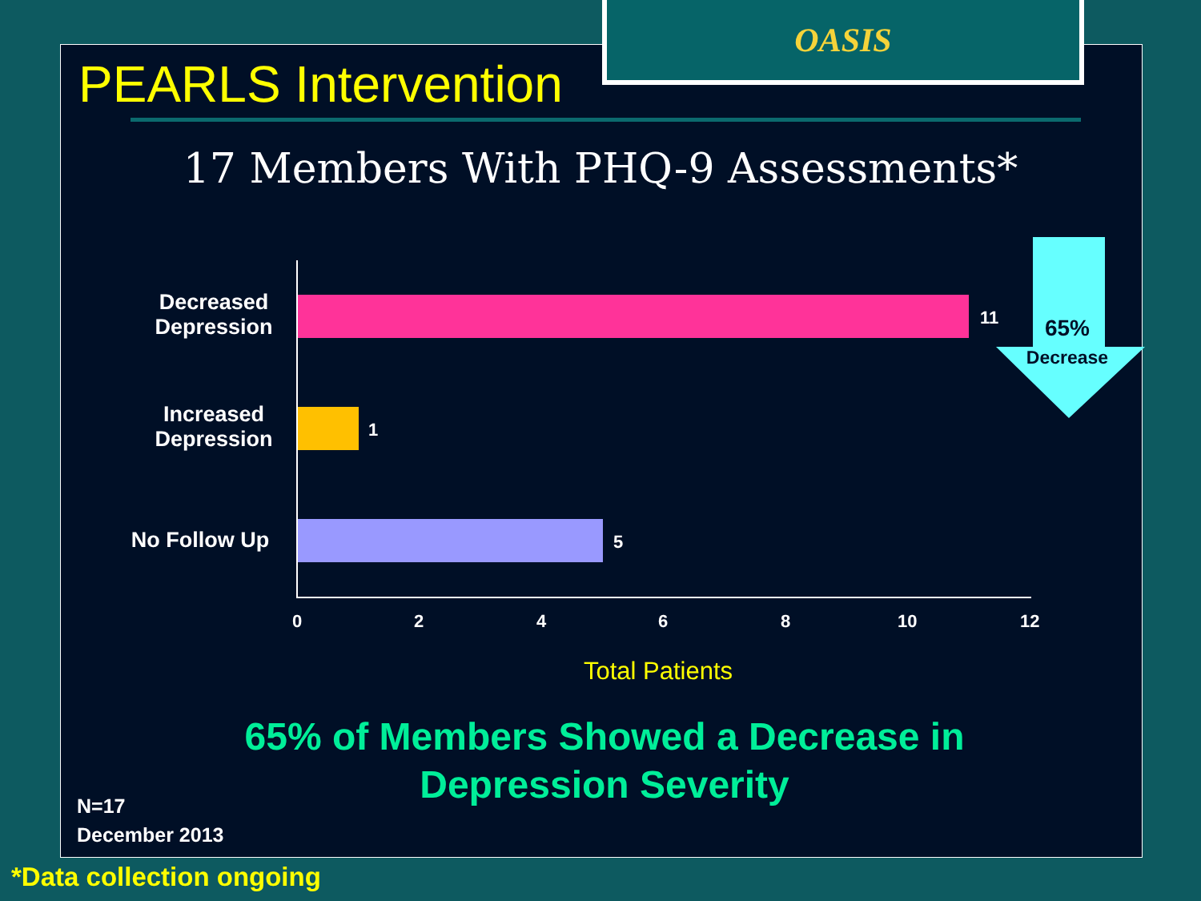OASIS
PEARLS Intervention
17 Members With PHQ-9 Assessments*
Decreased Depression
11
Increased Depression
1
No Follow Up 5
0 2 4 6 8 10 12
Total Patients
65%
Decrease
65% of Members Showed a Decrease in Depression Severity
N=17
December 2013
*Data collection ongoing